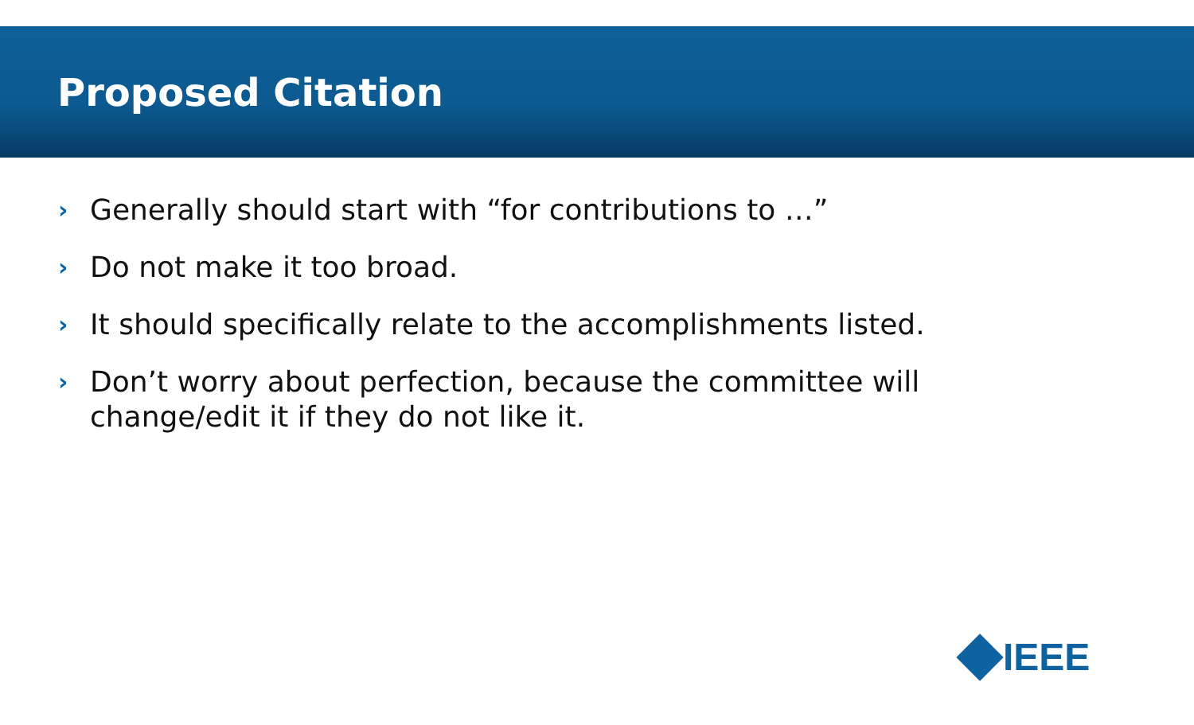Proposed Citation
› Generally should start with “for contributions to …”
› Do not make it too broad.
› It should specifically relate to the accomplishments listed.
› Don’t worry about perfection, because the committee will change/edit it if they do not like it.
IEEE